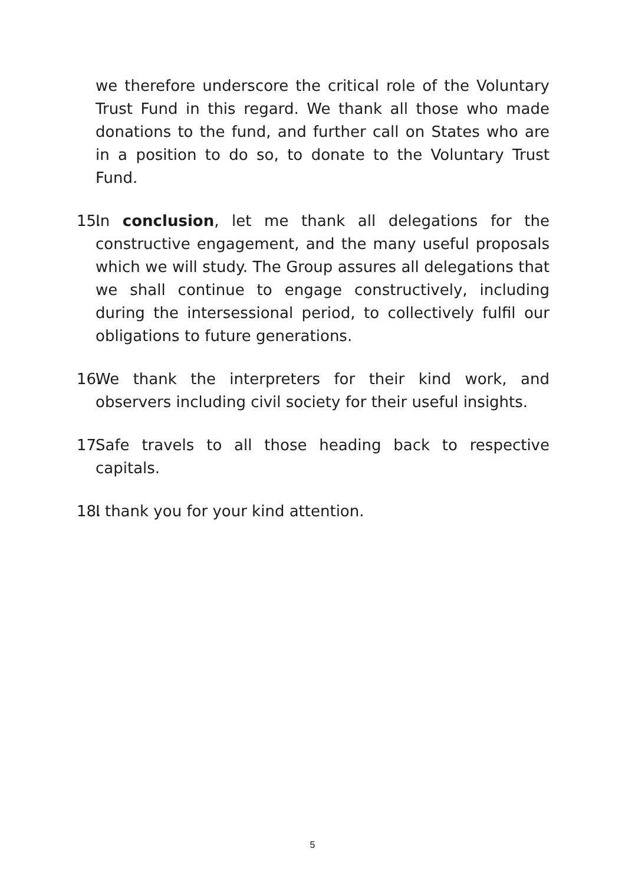we therefore underscore the critical role of the Voluntary Trust Fund in this regard. We thank all those who made donations to the fund, and further call on States who are in a position to do so, to donate to the Voluntary Trust Fund.
15. In conclusion, let me thank all delegations for the constructive engagement, and the many useful proposals which we will study. The Group assures all delegations that we shall continue to engage constructively, including during the intersessional period, to collectively fulfil our obligations to future generations.
16. We thank the interpreters for their kind work, and observers including civil society for their useful insights.
17. Safe travels to all those heading back to respective capitals.
18. I thank you for your kind attention.
5